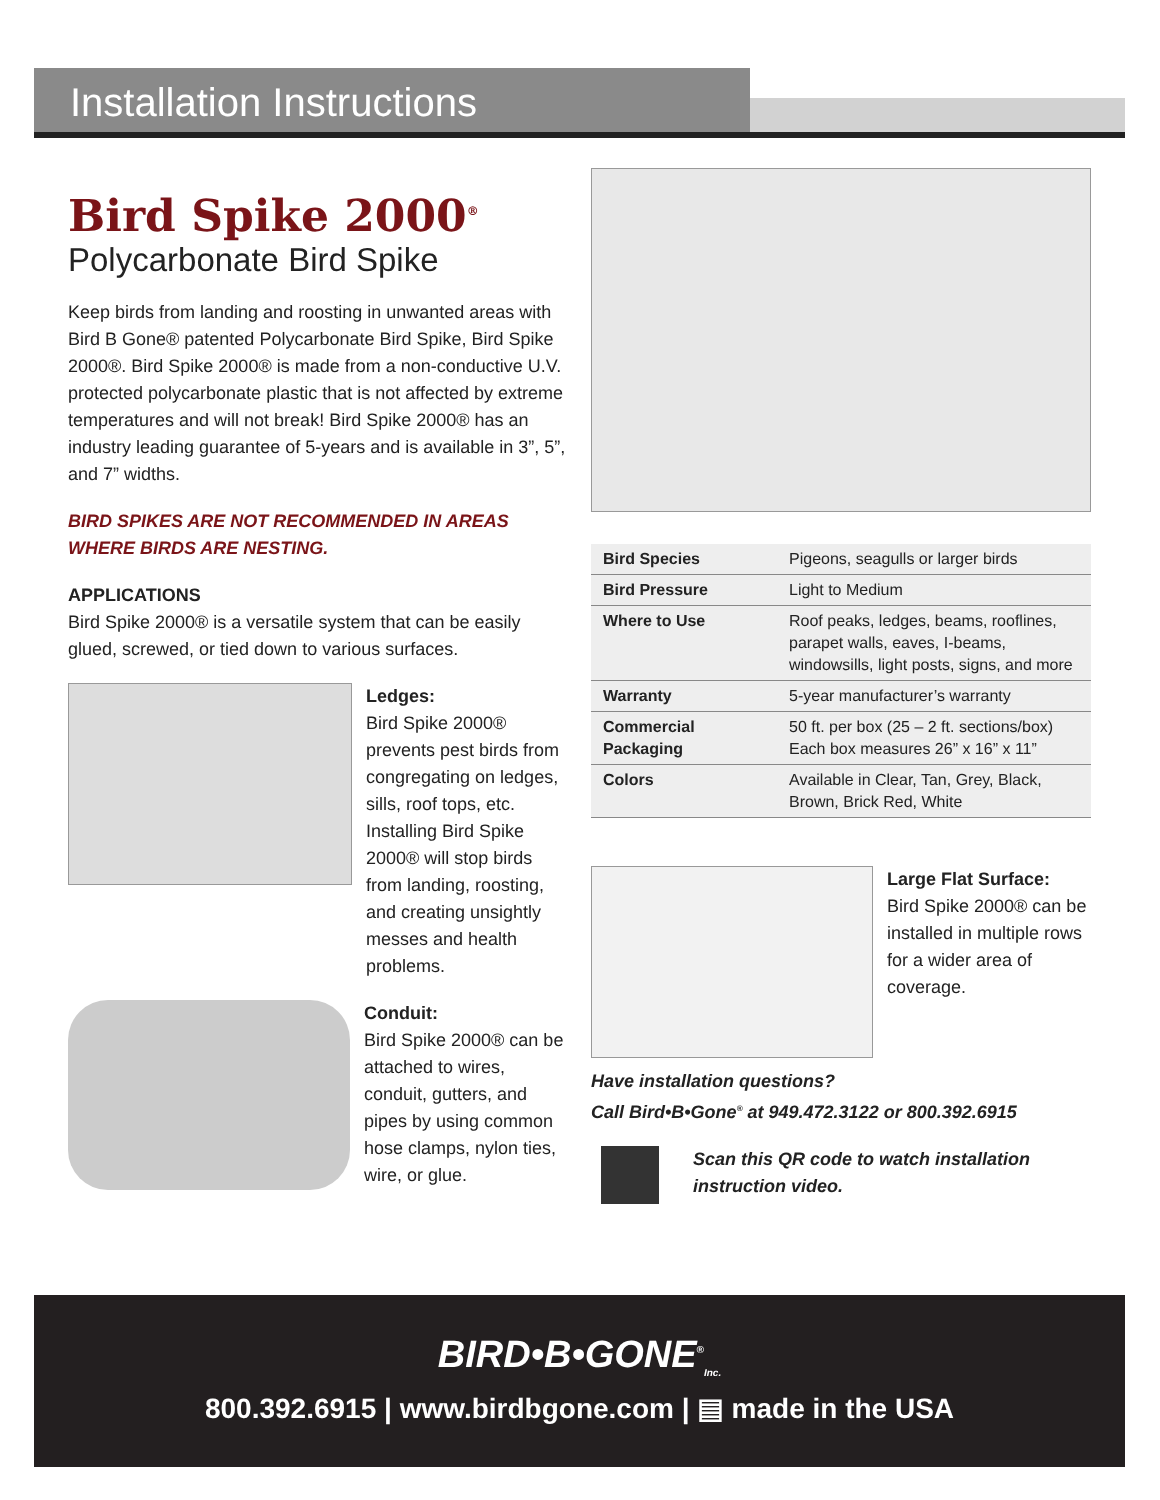Installation Instructions
Bird Spike 2000<sup>®</sup>
Polycarbonate Bird Spike
Keep birds from landing and roosting in unwanted areas with Bird B Gone® patented Polycarbonate Bird Spike, Bird Spike 2000®. Bird Spike 2000® is made from a non-conductive U.V. protected polycarbonate plastic that is not affected by extreme temperatures and will not break! Bird Spike 2000® has an industry leading guarantee of 5-years and is available in 3”, 5”, and 7” widths.
BIRD SPIKES ARE NOT RECOMMENDED IN AREAS WHERE BIRDS ARE NESTING.
APPLICATIONS
Bird Spike 2000® is a versatile system that can be easily glued, screwed, or tied down to various surfaces.
Ledges:
Bird Spike 2000® prevents pest birds from congregating on ledges, sills, roof tops, etc. Installing Bird Spike 2000® will stop birds from landing, roosting, and creating unsightly messes and health problems.
Conduit:
Bird Spike 2000® can be attached to wires, conduit, gutters, and pipes by using common hose clamps, nylon ties, wire, or glue.
| Bird Species | Pigeons, seagulls or larger birds |
| Bird Pressure | Light to Medium |
| Where to Use | Roof peaks, ledges, beams, rooflines, parapet walls, eaves, I-beams, windowsills, light posts, signs, and more |
| Warranty | 5-year manufacturer’s warranty |
| Commercial Packaging | 50 ft. per box (25 – 2 ft. sections/box) Each box measures 26” x 16” x 11” |
| Colors | Available in Clear, Tan, Grey, Black, Brown, Brick Red, White |
Large Flat Surface:
Bird Spike 2000® can be installed in multiple rows for a wider area of coverage.
Have installation questions?
Call Bird•B•Gone<sup>®</sup> at 949.472.3122 or 800.392.6915
Scan this QR code to watch installation instruction video.
BIRD•B•GONE<sup>®</sup><sub>Inc.</sub>
800.392.6915 | www.birdbgone.com | ▤ made in the USA